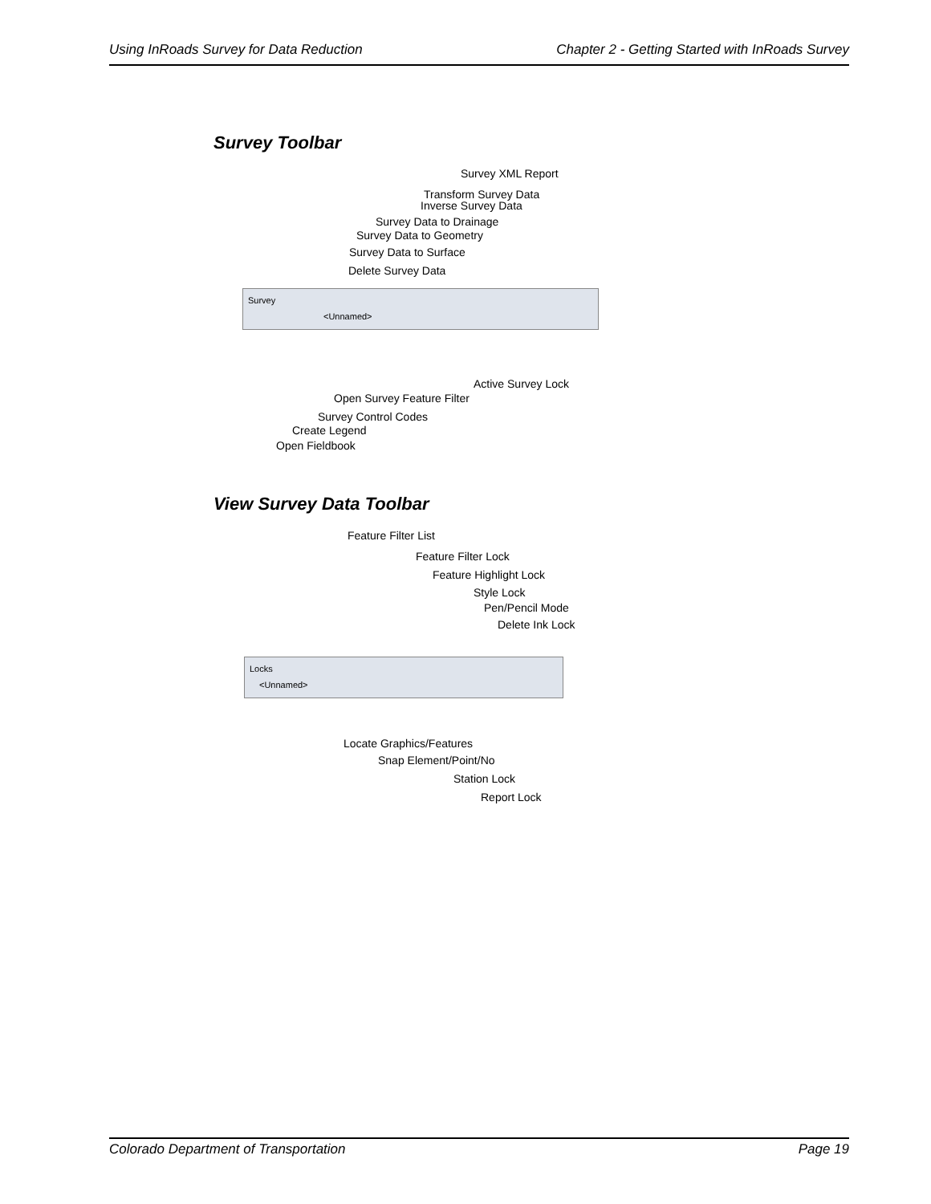Using InRoads Survey for Data Reduction Chapter 2 - Getting Started with InRoads Survey
Survey Toolbar
Survey XML Report
Transform Survey Data
Inverse Survey Data
Survey Data to Drainage
Survey Data to Geometry
Survey Data to Surface
Delete Survey Data
Survey
<Unnamed>
Active Survey Lock
Open Survey Feature Filter
Survey Control Codes
Create Legend
Open Fieldbook
View Survey Data Toolbar
Feature Filter List
Feature Filter Lock
Feature Highlight Lock
Style Lock
Pen/Pencil Mode
Delete Ink Lock
Locks
<Unnamed>
Locate Graphics/Features
Snap Element/Point/No
Station Lock
Report Lock
Colorado Department of Transportation Page 19